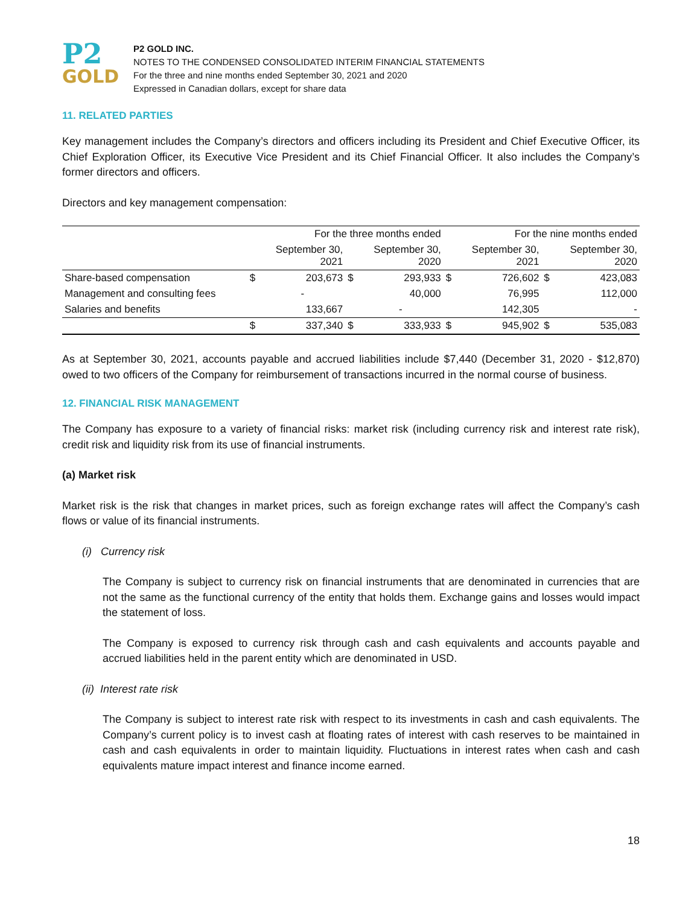P2
GOLD
P2 GOLD INC.
NOTES TO THE CONDENSED CONSOLIDATED INTERIM FINANCIAL STATEMENTS
For the three and nine months ended September 30, 2021 and 2020
Expressed in Canadian dollars, except for share data
11. RELATED PARTIES
Key management includes the Company’s directors and officers including its President and Chief Executive Officer, its Chief Exploration Officer, its Executive Vice President and its Chief Financial Officer. It also includes the Company’s former directors and officers.
Directors and key management compensation:
| | For the three months ended | | | | For the nine months ended | | | |
| --- | --- | --- | --- | --- | --- | --- | --- | --- |
| | | September 30, 2021 | | September 30, 2020 | | September 30, 2021 | | September 30, 2020 |
| Share-based compensation | $ | 203,673 | $ | 293,933 | $ | 726,602 | $ | 423,083 |
| Management and consulting fees | | - | | 40,000 | | 76,995 | | 112,000 |
| Salaries and benefits | | 133,667 | | - | | 142,305 | | - |
| | $ | 337,340 | $ | 333,933 | $ | 945,902 | $ | 535,083 |
As at September 30, 2021, accounts payable and accrued liabilities include $7,440 (December 31, 2020 - $12,870) owed to two officers of the Company for reimbursement of transactions incurred in the normal course of business.
12. FINANCIAL RISK MANAGEMENT
The Company has exposure to a variety of financial risks: market risk (including currency risk and interest rate risk), credit risk and liquidity risk from its use of financial instruments.
(a) Market risk
Market risk is the risk that changes in market prices, such as foreign exchange rates will affect the Company’s cash flows or value of its financial instruments.
(i) Currency risk
The Company is subject to currency risk on financial instruments that are denominated in currencies that are not the same as the functional currency of the entity that holds them. Exchange gains and losses would impact the statement of loss.
The Company is exposed to currency risk through cash and cash equivalents and accounts payable and accrued liabilities held in the parent entity which are denominated in USD.
(ii) Interest rate risk
The Company is subject to interest rate risk with respect to its investments in cash and cash equivalents. The Company’s current policy is to invest cash at floating rates of interest with cash reserves to be maintained in cash and cash equivalents in order to maintain liquidity. Fluctuations in interest rates when cash and cash equivalents mature impact interest and finance income earned.
18